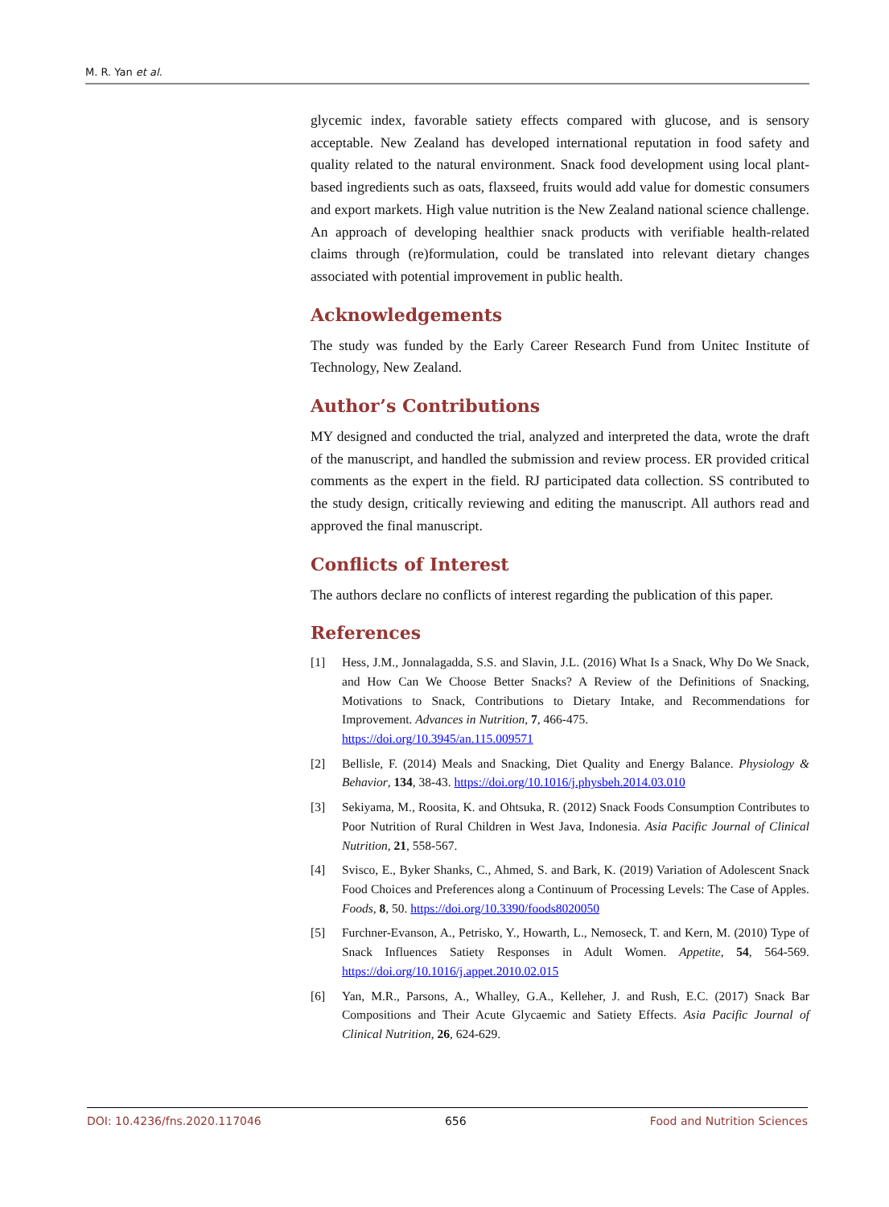M. R. Yan et al.
glycemic index, favorable satiety effects compared with glucose, and is sensory acceptable. New Zealand has developed international reputation in food safety and quality related to the natural environment. Snack food development using local plant-based ingredients such as oats, flaxseed, fruits would add value for domestic consumers and export markets. High value nutrition is the New Zealand national science challenge. An approach of developing healthier snack products with verifiable health-related claims through (re)formulation, could be translated into relevant dietary changes associated with potential improvement in public health.
Acknowledgements
The study was funded by the Early Career Research Fund from Unitec Institute of Technology, New Zealand.
Author’s Contributions
MY designed and conducted the trial, analyzed and interpreted the data, wrote the draft of the manuscript, and handled the submission and review process. ER provided critical comments as the expert in the field. RJ participated data collection. SS contributed to the study design, critically reviewing and editing the manuscript. All authors read and approved the final manuscript.
Conflicts of Interest
The authors declare no conflicts of interest regarding the publication of this paper.
References
[1] Hess, J.M., Jonnalagadda, S.S. and Slavin, J.L. (2016) What Is a Snack, Why Do We Snack, and How Can We Choose Better Snacks? A Review of the Definitions of Snacking, Motivations to Snack, Contributions to Dietary Intake, and Recommendations for Improvement. Advances in Nutrition, 7, 466-475.
https://doi.org/10.3945/an.115.009571
[2] Bellisle, F. (2014) Meals and Snacking, Diet Quality and Energy Balance. Physiology & Behavior, 134, 38-43. https://doi.org/10.1016/j.physbeh.2014.03.010
[3] Sekiyama, M., Roosita, K. and Ohtsuka, R. (2012) Snack Foods Consumption Contributes to Poor Nutrition of Rural Children in West Java, Indonesia. Asia Pacific Journal of Clinical Nutrition, 21, 558-567.
[4] Svisco, E., Byker Shanks, C., Ahmed, S. and Bark, K. (2019) Variation of Adolescent Snack Food Choices and Preferences along a Continuum of Processing Levels: The Case of Apples. Foods, 8, 50. https://doi.org/10.3390/foods8020050
[5] Furchner-Evanson, A., Petrisko, Y., Howarth, L., Nemoseck, T. and Kern, M. (2010) Type of Snack Influences Satiety Responses in Adult Women. Appetite, 54, 564-569. https://doi.org/10.1016/j.appet.2010.02.015
[6] Yan, M.R., Parsons, A., Whalley, G.A., Kelleher, J. and Rush, E.C. (2017) Snack Bar Compositions and Their Acute Glycaemic and Satiety Effects. Asia Pacific Journal of Clinical Nutrition, 26, 624-629.
DOI: 10.4236/fns.2020.117046 656 Food and Nutrition Sciences